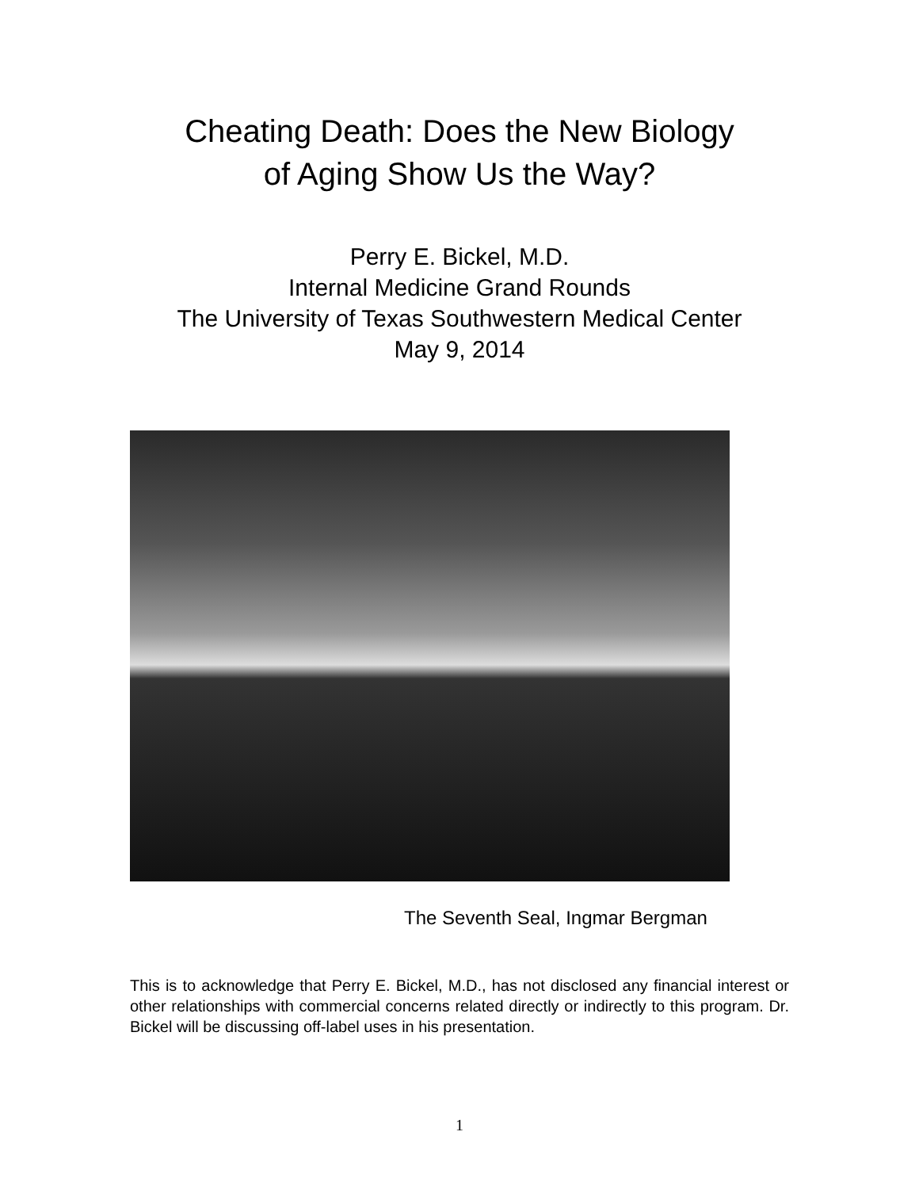Cheating Death: Does the New Biology
of Aging Show Us the Way?
Perry E. Bickel, M.D.
Internal Medicine Grand Rounds
The University of Texas Southwestern Medical Center
May 9, 2014
The Seventh Seal, Ingmar Bergman
This is to acknowledge that Perry E. Bickel, M.D., has not disclosed any financial interest or other relationships with commercial concerns related directly or indirectly to this program. Dr. Bickel will be discussing off-label uses in his presentation.
1